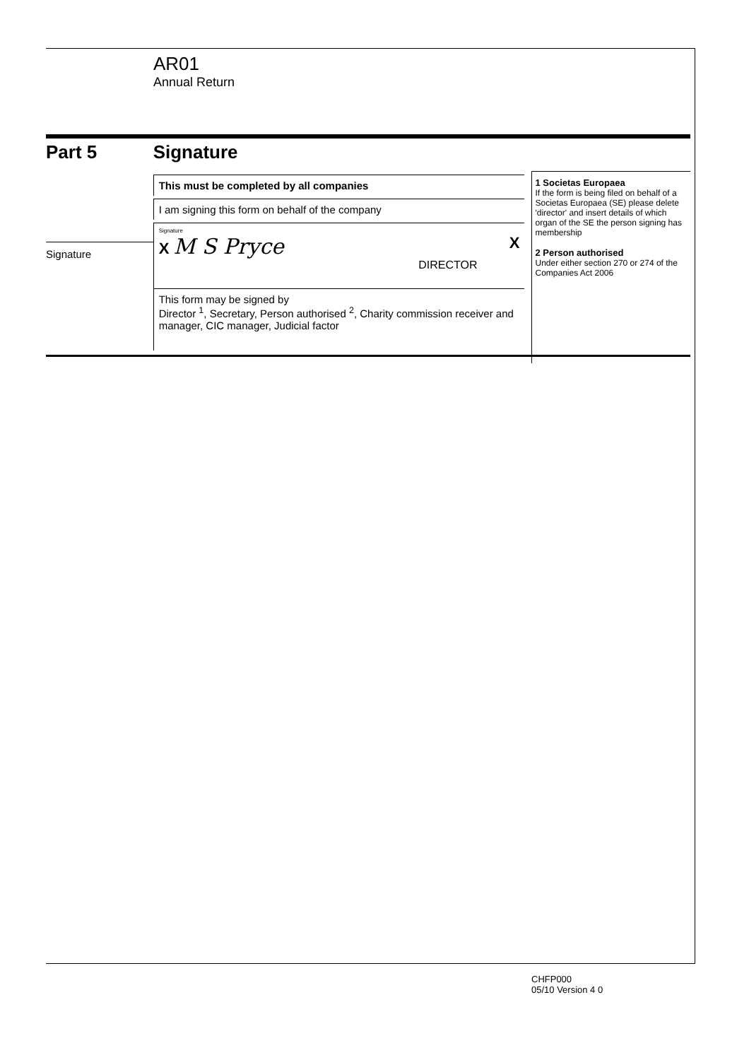AR01
Annual Return
Part 5
Signature
Signature
This must be completed by all companies
I am signing this form on behalf of the company
Signature
X M S Pryce X
DIRECTOR
This form may be signed by
Director <sup>1</sup>, Secretary, Person authorised <sup>2</sup>, Charity commission receiver and manager, CIC manager, Judicial factor
1 Societas Europaea
If the form is being filed on behalf of a Societas Europaea (SE) please delete 'director' and insert details of which organ of the SE the person signing has membership
2 Person authorised
Under either section 270 or 274 of the Companies Act 2006
CHFP000
05/10 Version 4 0